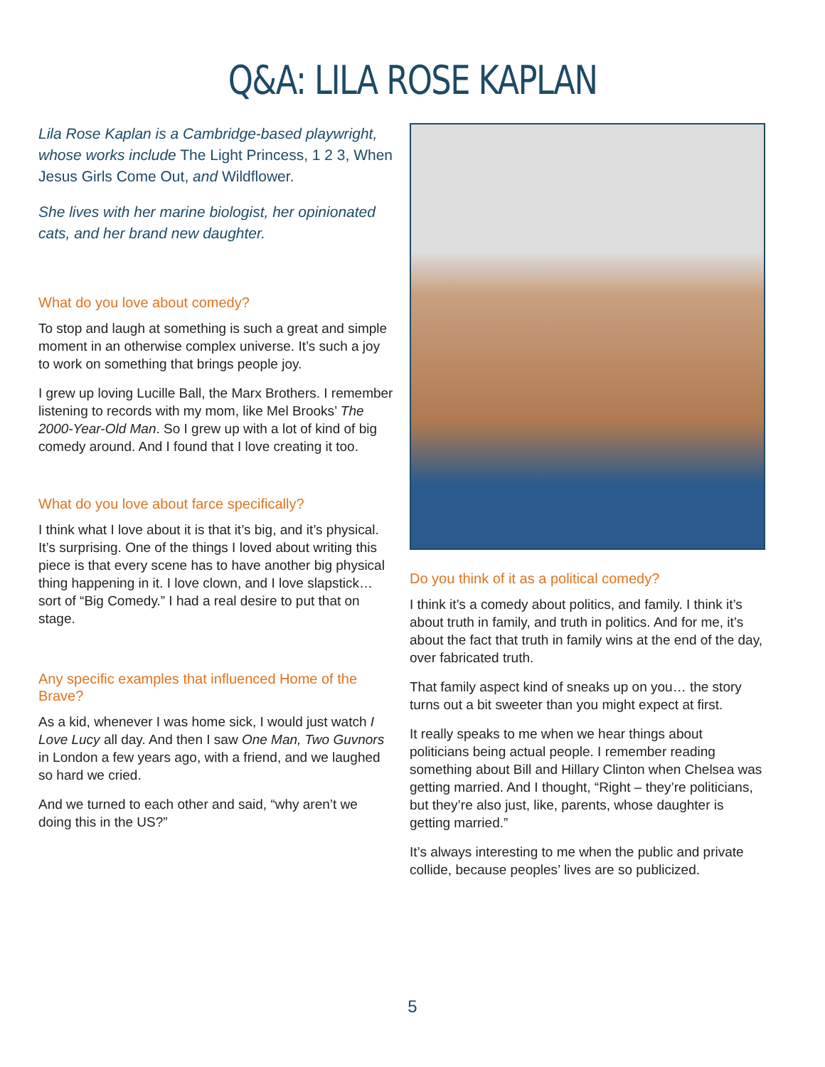Q&A: LILA ROSE KAPLAN
Lila Rose Kaplan is a Cambridge-based playwright, whose works include The Light Princess, 1 2 3, When Jesus Girls Come Out, and Wildflower.
She lives with her marine biologist, her opinionated cats, and her brand new daughter.
What do you love about comedy?
To stop and laugh at something is such a great and simple moment in an otherwise complex universe. It’s such a joy to work on something that brings people joy.
I grew up loving Lucille Ball, the Marx Brothers. I remember listening to records with my mom, like Mel Brooks’ The 2000-Year-Old Man. So I grew up with a lot of kind of big comedy around. And I found that I love creating it too.
What do you love about farce specifically?
I think what I love about it is that it’s big, and it’s physical. It’s surprising. One of the things I loved about writing this piece is that every scene has to have another big physical thing happening in it. I love clown, and I love slapstick… sort of “Big Comedy.” I had a real desire to put that on stage.
Any specific examples that influenced Home of the Brave?
As a kid, whenever I was home sick, I would just watch I Love Lucy all day. And then I saw One Man, Two Guvnors in London a few years ago, with a friend, and we laughed so hard we cried.
And we turned to each other and said, “why aren’t we doing this in the US?”
Do you think of it as a political comedy?
I think it’s a comedy about politics, and family. I think it’s about truth in family, and truth in politics. And for me, it’s about the fact that truth in family wins at the end of the day, over fabricated truth.
That family aspect kind of sneaks up on you… the story turns out a bit sweeter than you might expect at first.
It really speaks to me when we hear things about politicians being actual people. I remember reading something about Bill and Hillary Clinton when Chelsea was getting married. And I thought, “Right – they’re politicians, but they’re also just, like, parents, whose daughter is getting married.”
It’s always interesting to me when the public and private collide, because peoples’ lives are so publicized.
5